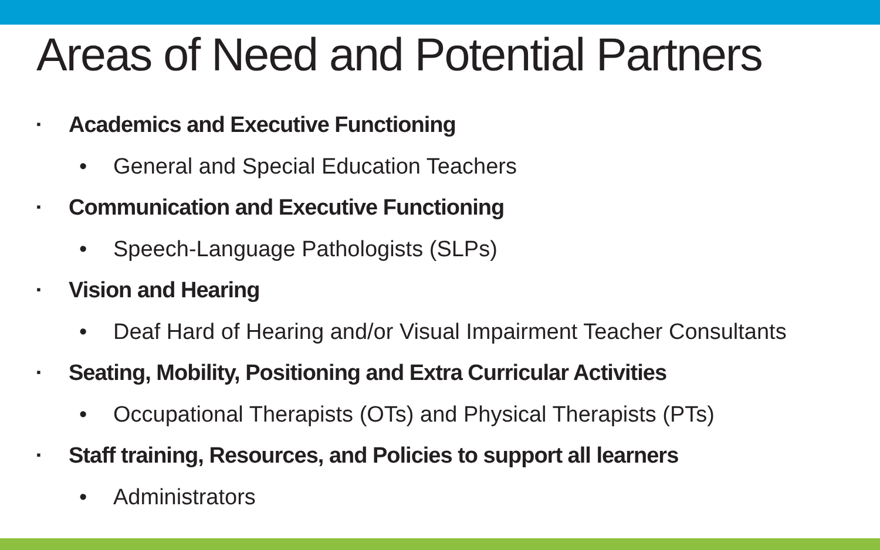Areas of Need and Potential Partners
▪ Academics and Executive Functioning
• General and Special Education Teachers
▪ Communication and Executive Functioning
• Speech-Language Pathologists (SLPs)
▪ Vision and Hearing
• Deaf Hard of Hearing and/or Visual Impairment Teacher Consultants
▪ Seating, Mobility, Positioning and Extra Curricular Activities
• Occupational Therapists (OTs) and Physical Therapists (PTs)
▪ Staff training, Resources, and Policies to support all learners
• Administrators